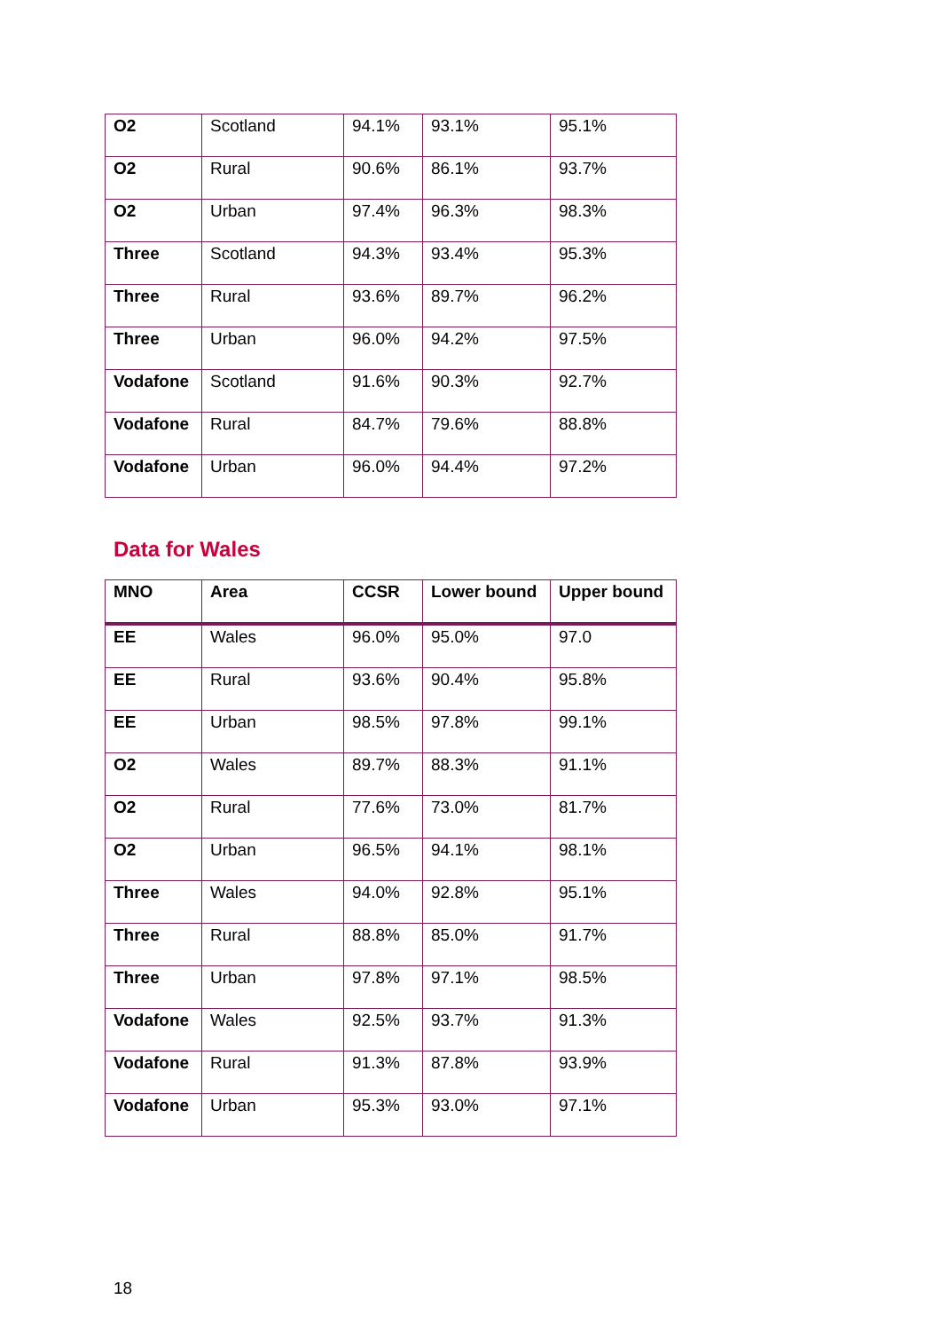| O2 | Scotland | 94.1% | 93.1% | 95.1% |
| O2 | Rural | 90.6% | 86.1% | 93.7% |
| O2 | Urban | 97.4% | 96.3% | 98.3% |
| Three | Scotland | 94.3% | 93.4% | 95.3% |
| Three | Rural | 93.6% | 89.7% | 96.2% |
| Three | Urban | 96.0% | 94.2% | 97.5% |
| Vodafone | Scotland | 91.6% | 90.3% | 92.7% |
| Vodafone | Rural | 84.7% | 79.6% | 88.8% |
| Vodafone | Urban | 96.0% | 94.4% | 97.2% |
Data for Wales
| MNO | Area | CCSR | Lower bound | Upper bound |
| --- | --- | --- | --- | --- |
| EE | Wales | 96.0% | 95.0% | 97.0 |
| EE | Rural | 93.6% | 90.4% | 95.8% |
| EE | Urban | 98.5% | 97.8% | 99.1% |
| O2 | Wales | 89.7% | 88.3% | 91.1% |
| O2 | Rural | 77.6% | 73.0% | 81.7% |
| O2 | Urban | 96.5% | 94.1% | 98.1% |
| Three | Wales | 94.0% | 92.8% | 95.1% |
| Three | Rural | 88.8% | 85.0% | 91.7% |
| Three | Urban | 97.8% | 97.1% | 98.5% |
| Vodafone | Wales | 92.5% | 93.7% | 91.3% |
| Vodafone | Rural | 91.3% | 87.8% | 93.9% |
| Vodafone | Urban | 95.3% | 93.0% | 97.1% |
18